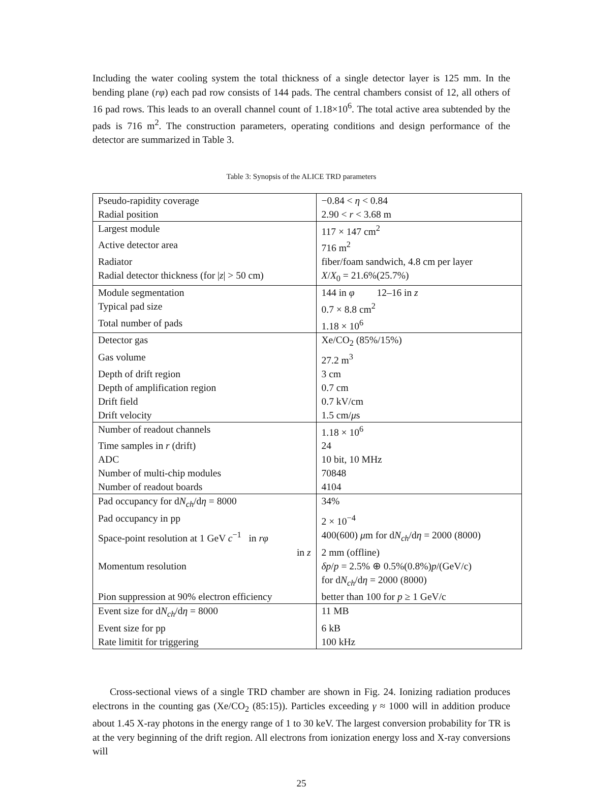Including the water cooling system the total thickness of a single detector layer is 125 mm. In the bending plane (rφ) each pad row consists of 144 pads. The central chambers consist of 12, all others of 16 pad rows. This leads to an overall channel count of 1.18×10<sup>6</sup>. The total active area subtended by the pads is 716 m<sup>2</sup>. The construction parameters, operating conditions and design performance of the detector are summarized in Table 3.
Table 3: Synopsis of the ALICE TRD parameters
| Pseudo-rapidity coverage | −0.84 < η < 0.84 |
| Radial position | 2.90 < r < 3.68 m |
| Largest module | 117 × 147 cm<sup>2</sup> |
| Active detector area | 716 m<sup>2</sup> |
| Radiator | fiber/foam sandwich, 4.8 cm per layer |
| Radial detector thickness (for / z / > 50 cm) | X / X<sub>0</sub> = 21.6%(25.7%) |
| Module segmentation | 144 in φ 12–16 in z |
| Typical pad size | 0.7 × 8.8 cm<sup>2</sup> |
| Total number of pads | 1.18 × 10<sup>6</sup> |
| Detector gas | Xe/CO<sub>2</sub> (85%/15%) |
| Gas volume | 27.2 m<sup>3</sup> |
| Depth of drift region | 3 cm |
| Depth of amplification region | 0.7 cm |
| Drift field | 0.7 kV/cm |
| Drift velocity | 1.5 cm/ μ s |
| Number of readout channels | 1.18 × 10<sup>6</sup> |
| Time samples in r (drift) | 24 |
| ADC | 10 bit, 10 MHz |
| Number of multi-chip modules | 70848 |
| Number of readout boards | 4104 |
| Pad occupancy for d N<sub>ch</sub> /d η = 8000 | 34% |
| Pad occupancy in pp | 2 × 10<sup>−4</sup> |
| Space-point resolution at 1 GeV c<sup>−1</sup> in rφ | 400(600) μ m for d N<sub>ch</sub> /d η = 2000 (8000) |
| in z | 2 mm (offline) |
| Momentum resolution | δp / p = 2.5% ⊕ 0.5%(0.8%) p /(GeV/c) for d N<sub>ch</sub> /d η = 2000 (8000) |
| Pion suppression at 90% electron efficiency | better than 100 for p ≥ 1 GeV/c |
| Event size for d N<sub>ch</sub> /d η = 8000 | 11 MB |
| Event size for pp | 6 kB |
| Rate limitit for triggering | 100 kHz |
Cross-sectional views of a single TRD chamber are shown in Fig. 24. Ionizing radiation produces electrons in the counting gas (Xe/CO<sub>2</sub> (85:15)). Particles exceeding γ ≈ 1000 will in addition produce about 1.45 X-ray photons in the energy range of 1 to 30 keV. The largest conversion probability for TR is at the very beginning of the drift region. All electrons from ionization energy loss and X-ray conversions will
25